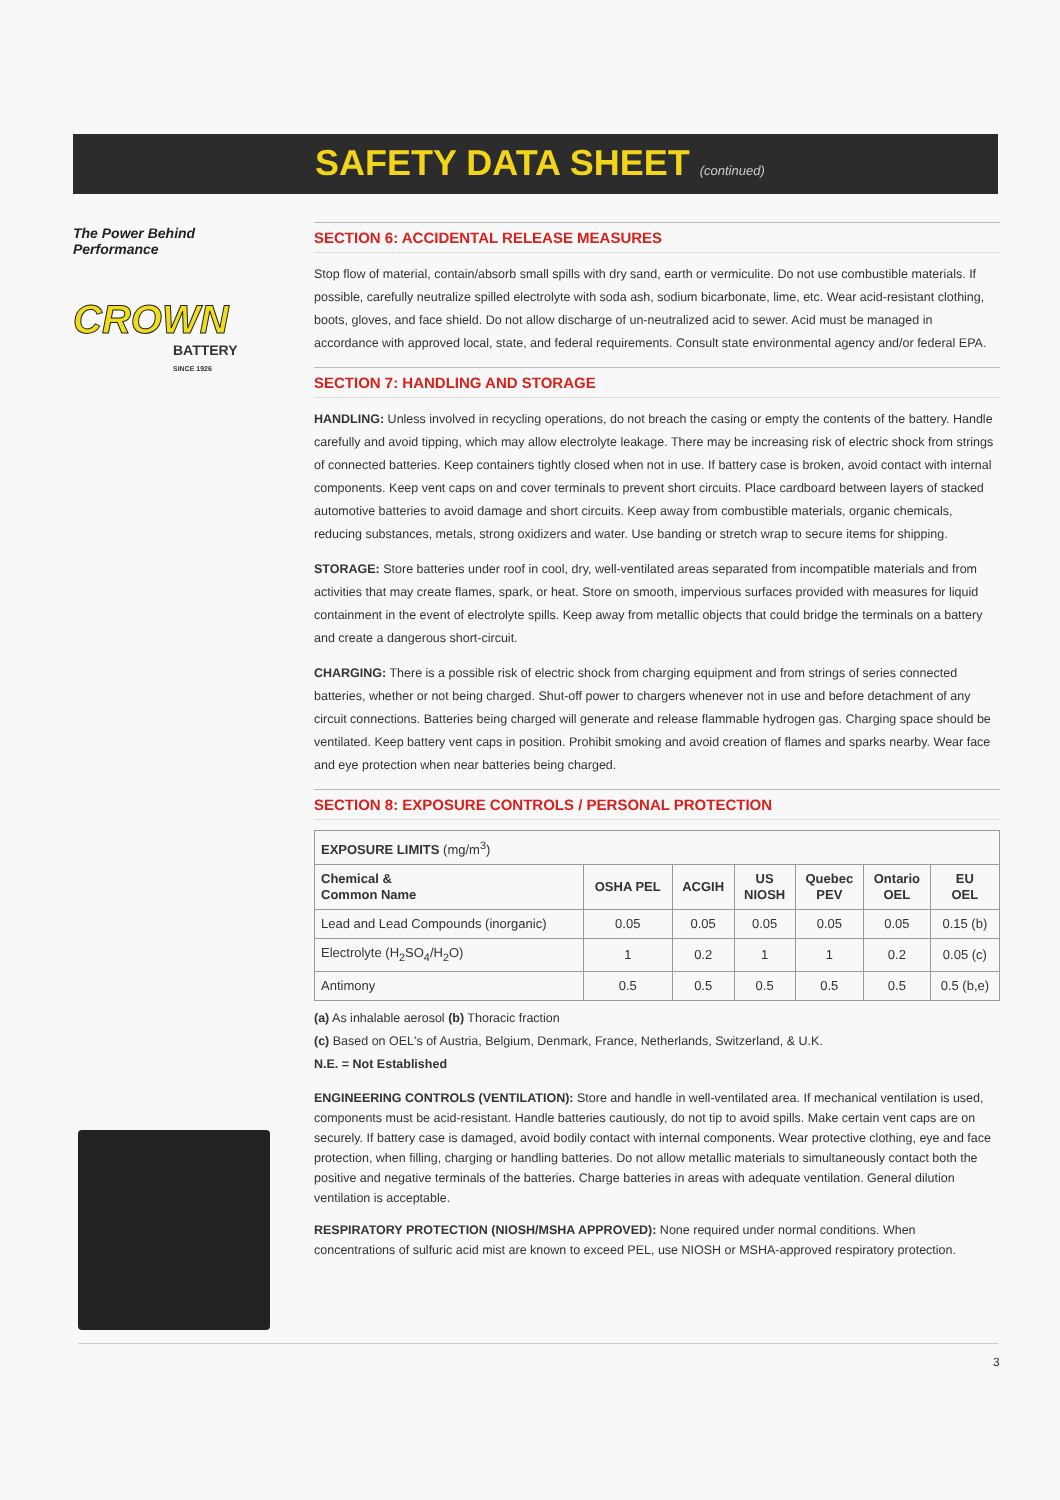SAFETY DATA SHEET (continued)
The Power Behind Performance
CROWN
BATTERY
SINCE 1926
SECTION 6: ACCIDENTAL RELEASE MEASURES
Stop flow of material, contain/absorb small spills with dry sand, earth or vermiculite. Do not use combustible materials. If possible, carefully neutralize spilled electrolyte with soda ash, sodium bicarbonate, lime, etc. Wear acid-resistant clothing, boots, gloves, and face shield. Do not allow discharge of un-neutralized acid to sewer. Acid must be managed in accordance with approved local, state, and federal requirements. Consult state environmental agency and/or federal EPA.
SECTION 7: HANDLING AND STORAGE
HANDLING: Unless involved in recycling operations, do not breach the casing or empty the contents of the battery. Handle carefully and avoid tipping, which may allow electrolyte leakage. There may be increasing risk of electric shock from strings of connected batteries. Keep containers tightly closed when not in use. If battery case is broken, avoid contact with internal components. Keep vent caps on and cover terminals to prevent short circuits. Place cardboard between layers of stacked automotive batteries to avoid damage and short circuits. Keep away from combustible materials, organic chemicals, reducing substances, metals, strong oxidizers and water. Use banding or stretch wrap to secure items for shipping.
STORAGE: Store batteries under roof in cool, dry, well-ventilated areas separated from incompatible materials and from activities that may create flames, spark, or heat. Store on smooth, impervious surfaces provided with measures for liquid containment in the event of electrolyte spills. Keep away from metallic objects that could bridge the terminals on a battery and create a dangerous short-circuit.
CHARGING: There is a possible risk of electric shock from charging equipment and from strings of series connected batteries, whether or not being charged. Shut-off power to chargers whenever not in use and before detachment of any circuit connections. Batteries being charged will generate and release flammable hydrogen gas. Charging space should be ventilated. Keep battery vent caps in position. Prohibit smoking and avoid creation of flames and sparks nearby. Wear face and eye protection when near batteries being charged.
SECTION 8: EXPOSURE CONTROLS / PERSONAL PROTECTION
| EXPOSURE LIMITS (mg/m<sup>3</sup>) | | | | | | |
| Chemical & Common Name | OSHA PEL | ACGIH | US NIOSH | Quebec PEV | Ontario OEL | EU OEL |
| Lead and Lead Compounds (inorganic) | 0.05 | 0.05 | 0.05 | 0.05 | 0.05 | 0.15 (b) |
| Electrolyte (H<sub>2</sub>SO<sub>4</sub>/H<sub>2</sub>O) | 1 | 0.2 | 1 | 1 | 0.2 | 0.05 (c) |
| Antimony | 0.5 | 0.5 | 0.5 | 0.5 | 0.5 | 0.5 (b,e) |
(a) As inhalable aerosol (b) Thoracic fraction
(c) Based on OEL's of Austria, Belgium, Denmark, France, Netherlands, Switzerland, & U.K.
N.E. = Not Established
ENGINEERING CONTROLS (VENTILATION): Store and handle in well-ventilated area. If mechanical ventilation is used, components must be acid-resistant. Handle batteries cautiously, do not tip to avoid spills. Make certain vent caps are on securely. If battery case is damaged, avoid bodily contact with internal components. Wear protective clothing, eye and face protection, when filling, charging or handling batteries. Do not allow metallic materials to simultaneously contact both the positive and negative terminals of the batteries. Charge batteries in areas with adequate ventilation. General dilution ventilation is acceptable.
RESPIRATORY PROTECTION (NIOSH/MSHA APPROVED): None required under normal conditions. When concentrations of sulfuric acid mist are known to exceed PEL, use NIOSH or MSHA-approved respiratory protection.
3